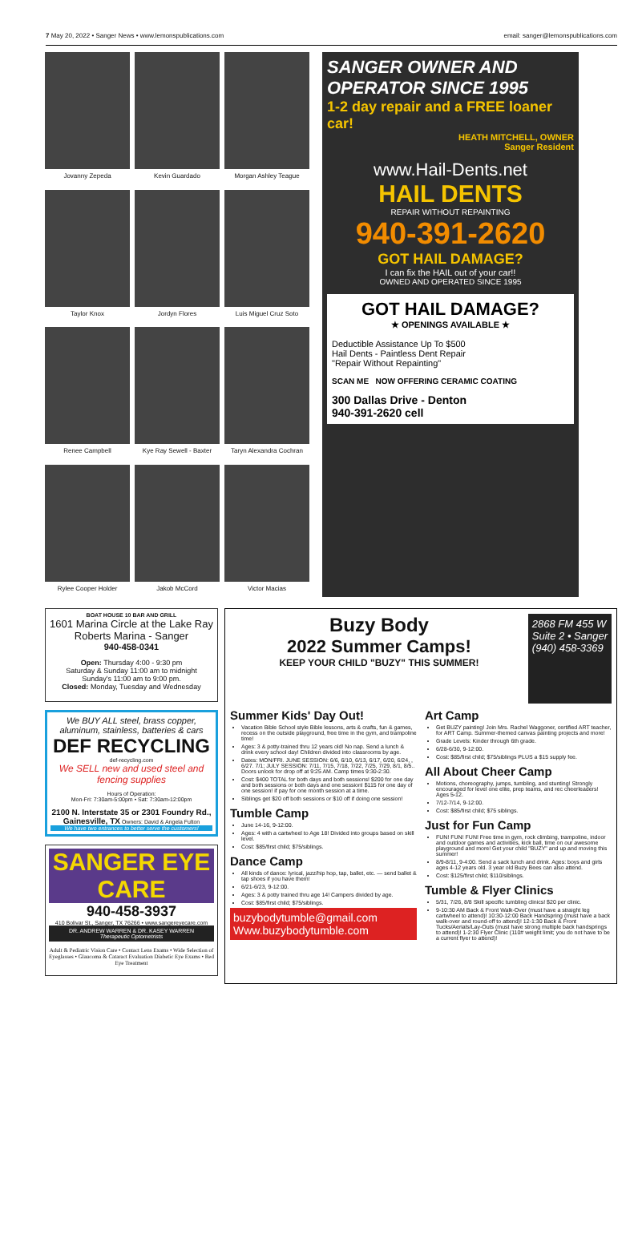7 May 20, 2022 • Sanger News • www.lemonspublications.com email: sanger@lemonspublications.com
Jovanny Zepeda
Kevin Guardado
Morgan Ashley Teague
Taylor Knox
Jordyn Flores
Luis Miguel Cruz Soto
Renee Campbell
Kye Ray Sewell - Baxter
Taryn Alexandra Cochran
Rylee Cooper Holder
Jakob McCord
Victor Macias
SANGER OWNER AND OPERATOR SINCE 1995
1-2 day repair and a FREE loaner car!
HEATH MITCHELL, OWNER
Sanger Resident
www.Hail-Dents.net
HAIL DENTS
REPAIR WITHOUT REPAINTING
940-391-2620
GOT HAIL DAMAGE?
I can fix the HAIL out of your car!!
OWNED AND OPERATED SINCE 1995
GOT HAIL DAMAGE?
★ OPENINGS AVAILABLE ★
Deductible Assistance Up To $500
Hail Dents - Paintless Dent Repair
"Repair Without Repainting"
SCAN ME NOW OFFERING CERAMIC COATING
300 Dallas Drive - Denton
940-391-2620 cell
BOAT HOUSE 10 BAR AND GRILL
1601 Marina Circle at the Lake Ray Roberts Marina - Sanger
940-458-0341
Open: Thursday 4:00 - 9:30 pm
Saturday & Sunday 11:00 am to midnight
Sunday's 11:00 am to 9:00 pm.
Closed: Monday, Tuesday and Wednesday
We BUY ALL steel, brass copper, aluminum, stainless, batteries & cars
DEF RECYCLING
def-recycling.com
We SELL new and used steel and fencing supplies
Hours of Operation:
Mon-Fri: 7:30am-5:00pm • Sat: 7:30am-12:00pm
2100 N. Interstate 35 or 2301 Foundry Rd., Gainesville, TX Owners: David & Angela Fulton
We have two entrances to better serve the customers!
SANGER EYE CARE
940-458-3937
410 Bolivar St., Sanger, TX 76266 • www.sangereyecare.com
DR. ANDREW WARREN & DR. KASEY WARREN
Therapeutic Optometrists
Adult & Pediatric Vision Care • Contact Lens Exams • Wide Selection of Eyeglasses • Glaucoma & Cataract Evaluation Diabetic Eye Exams • Red Eye Treatment
Buzy Body
2022 Summer Camps!
KEEP YOUR CHILD "BUZY" THIS SUMMER!
2868 FM 455 W
Suite 2 • Sanger
(940) 458-3369
Summer Kids' Day Out!
Vacation Bible School style Bible lessons, arts & crafts, fun & games, recess on the outside playground, free time in the gym, and trampoline time!
Ages: 3 & potty-trained thru 12 years old! No nap. Send a lunch & drink every school day! Children divided into classrooms by age.
Dates: MON/FRI. JUNE SESSION: 6/6, 6/10, 6/13, 6/17, 6/20, 6/24, , 6/27. 7/1; JULY SESSION: 7/11, 7/15, 7/18, 7/22, 7/25, 7/29, 8/1, 8/5.. Doors unlock for drop off at 9:25 AM. Camp times 9:30-2:30.
Cost: $400 TOTAL for both days and both sessions! $200 for one day and both sessions or both days and one session! $115 for one day of one session! if pay for one month session at a time.
Siblings get $20 off both sessions or $10 off if doing one session!
Tumble Camp
June 14-16, 9-12:00.
Ages: 4 with a cartwheel to Age 18! Divided into groups based on skill level.
Cost: $85/first child; $75/siblings.
Dance Camp
All kinds of dance: lyrical, jazz/hip hop, tap, ballet, etc. — send ballet & tap shoes if you have them!
6/21-6/23, 9-12:00.
Ages: 3 & potty trained thru age 14! Campers divided by age.
Cost: $85/first child; $75/siblings.
buzybodytumble@gmail.com
Www.buzybodytumble.com
Art Camp
Get BUZY painting! Join Mrs. Rachel Waggoner, certified ART teacher, for ART Camp. Summer-themed canvas painting projects and more!
Grade Levels: Kinder through 6th grade.
6/28-6/30, 9-12:00.
Cost: $85/first child; $75/siblings PLUS a $15 supply fee.
All About Cheer Camp
Motions, choreography, jumps, tumbling, and stunting! Strongly encouraged for level one elite, prep teams, and rec cheerleaders! Ages 5-12.
7/12-7/14, 9-12:00.
Cost: $85/first child; $75 siblings.
Just for Fun Camp
FUN! FUN! FUN! Free time in gym, rock climbing, trampoline, indoor and outdoor games and activities, kick ball, time on our awesome playground and more! Get your child "BUZY" and up and moving this summer!
8/9-8/11, 9-4:00. Send a sack lunch and drink. Ages: boys and girls ages 4-12 years old. 3 year old Buzy Bees can also attend.
Cost: $125/first child; $110/siblings.
Tumble & Flyer Clinics
5/31, 7/26, 8/8 Skill specific tumbling clinics! $20 per clinic.
9-10:30 AM Back & Front Walk-Over (must have a straight leg cartwheel to attend)! 10:30-12:00 Back Handspring (must have a back walk-over and round-off to attend)! 12-1:30 Back & Front Tucks/Aerials/Lay-Outs (must have strong multiple back handsprings to attend)! 1-2:30 Flyer Clinic (110# weight limit; you do not have to be a current flyer to attend)!